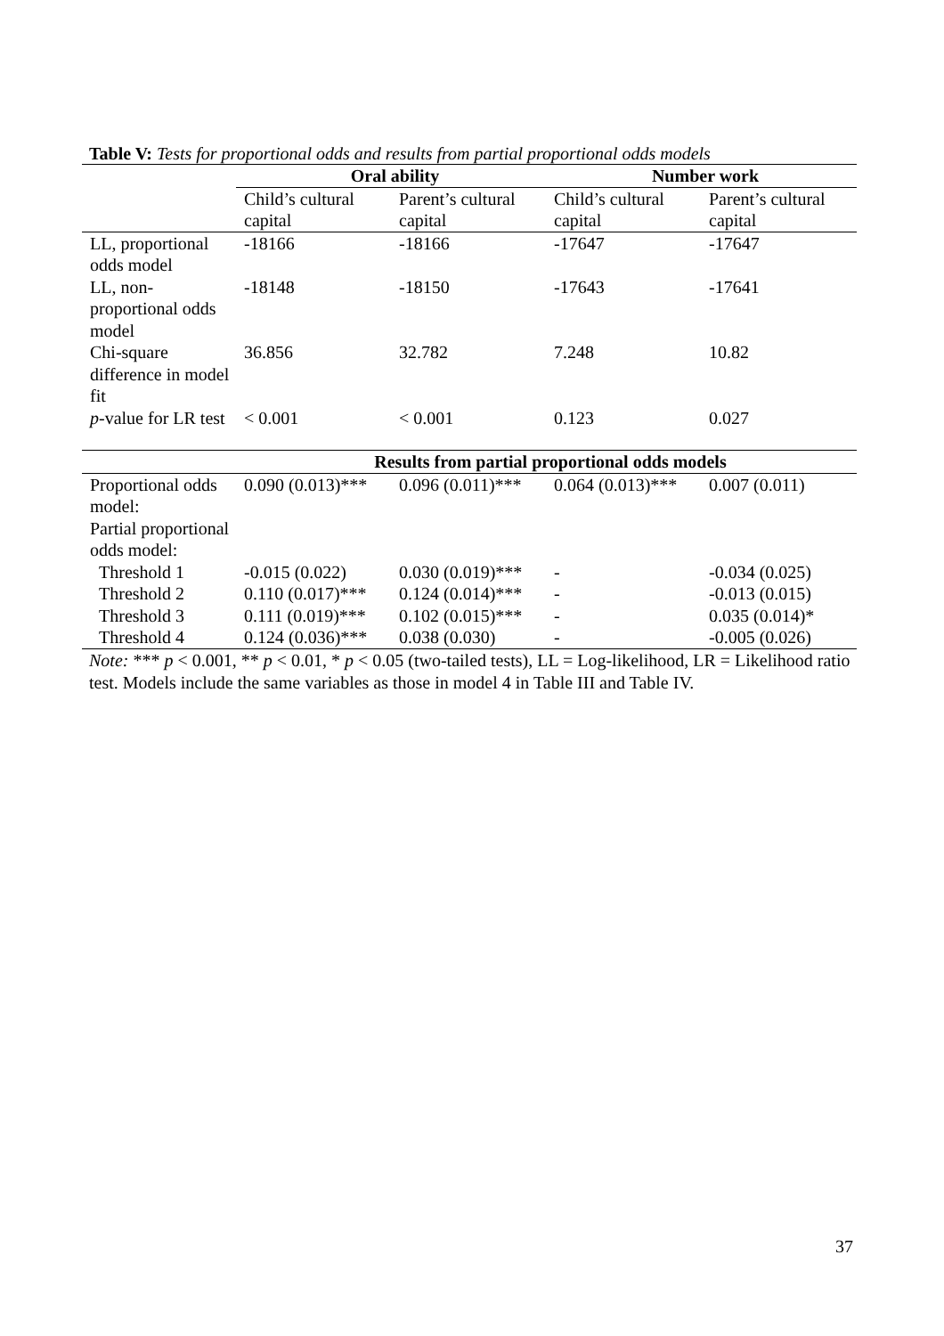Table V: Tests for proportional odds and results from partial proportional odds models
| | Oral ability | | Number work | |
| --- | --- | --- | --- | --- |
| | Child’s cultural capital | Parent’s cultural capital | Child’s cultural capital | Parent’s cultural capital |
| LL, proportional odds model | -18166 | -18166 | -17647 | -17647 |
| LL, non-proportional odds model | -18148 | -18150 | -17643 | -17641 |
| Chi-square difference in model fit | 36.856 | 32.782 | 7.248 | 10.82 |
| p -value for LR test | < 0.001 | < 0.001 | 0.123 | 0.027 |
| | Results from partial proportional odds models | | | |
| Proportional odds model: | 0.090 (0.013)*** | 0.096 (0.011)*** | 0.064 (0.013)*** | 0.007 (0.011) |
| Partial proportional odds model: | | | | |
| Threshold 1 | -0.015 (0.022) | 0.030 (0.019)*** | - | -0.034 (0.025) |
| Threshold 2 | 0.110 (0.017)*** | 0.124 (0.014)*** | - | -0.013 (0.015) |
| Threshold 3 | 0.111 (0.019)*** | 0.102 (0.015)*** | - | 0.035 (0.014)* |
| Threshold 4 | 0.124 (0.036)*** | 0.038 (0.030) | - | -0.005 (0.026) |
Note: *** p < 0.001, ** p < 0.01, * p < 0.05 (two-tailed tests), LL = Log-likelihood, LR = Likelihood ratio test. Models include the same variables as those in model 4 in Table III and Table IV.
37